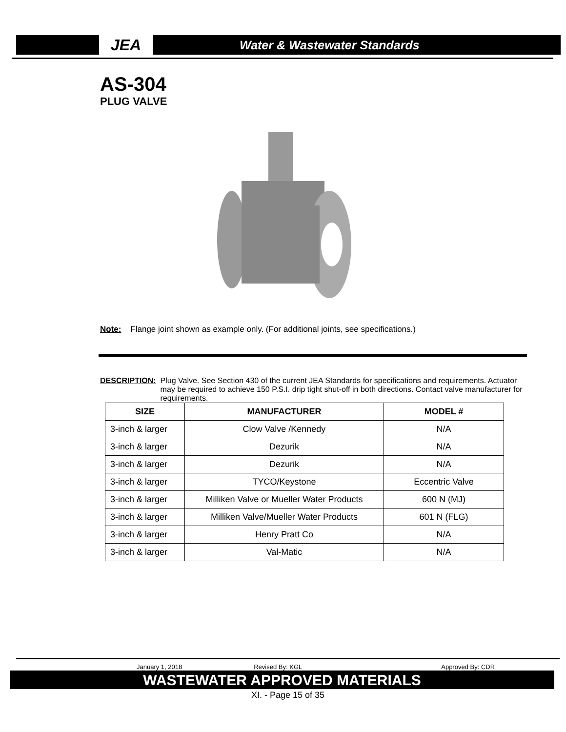JEA
Water & Wastewater Standards
AS-304
PLUG VALVE
Note: Flange joint shown as example only. (For additional joints, see specifications.)
DESCRIPTION: Plug Valve. See Section 430 of the current JEA Standards for specifications and requirements. Actuator may be required to achieve 150 P.S.I. drip tight shut-off in both directions. Contact valve manufacturer for requirements.
| SIZE | MANUFACTURER | MODEL # |
| --- | --- | --- |
| 3-inch & larger | Clow Valve /Kennedy | N/A |
| 3-inch & larger | Dezurik | N/A |
| 3-inch & larger | Dezurik | N/A |
| 3-inch & larger | TYCO/Keystone | Eccentric Valve |
| 3-inch & larger | Milliken Valve or Mueller Water Products | 600 N (MJ) |
| 3-inch & larger | Milliken Valve/Mueller Water Products | 601 N (FLG) |
| 3-inch & larger | Henry Pratt Co | N/A |
| 3-inch & larger | Val-Matic | N/A |
January 1, 2018 Revised By: KGL Approved By: CDR
WASTEWATER APPROVED MATERIALS
XI. - Page 15 of 35